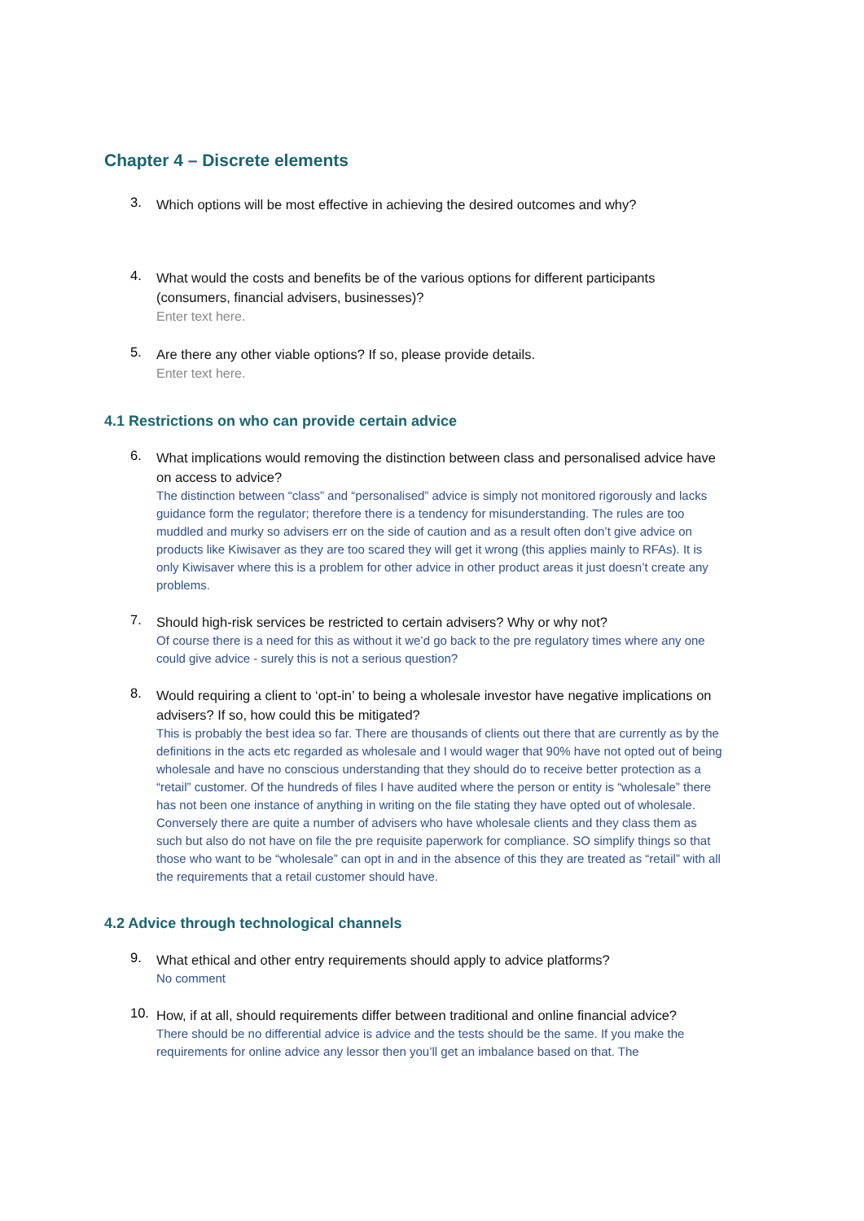Chapter 4 – Discrete elements
3.
Which options will be most effective in achieving the desired outcomes and why?
4.
What would the costs and benefits be of the various options for different participants (consumers, financial advisers, businesses)?
Enter text here.
5.
Are there any other viable options? If so, please provide details.
Enter text here.
4.1 Restrictions on who can provide certain advice
6.
What implications would removing the distinction between class and personalised advice have on access to advice?
The distinction between “class” and “personalised” advice is simply not monitored rigorously and lacks guidance form the regulator; therefore there is a tendency for misunderstanding. The rules are too muddled and murky so advisers err on the side of caution and as a result often don’t give advice on products like Kiwisaver as they are too scared they will get it wrong (this applies mainly to RFAs). It is only Kiwisaver where this is a problem for other advice in other product areas it just doesn’t create any problems.
7.
Should high-risk services be restricted to certain advisers? Why or why not?
Of course there is a need for this as without it we’d go back to the pre regulatory times where any one could give advice - surely this is not a serious question?
8.
Would requiring a client to ‘opt-in’ to being a wholesale investor have negative implications on advisers? If so, how could this be mitigated?
This is probably the best idea so far. There are thousands of clients out there that are currently as by the definitions in the acts etc regarded as wholesale and I would wager that 90% have not opted out of being wholesale and have no conscious understanding that they should do to receive better protection as a “retail” customer. Of the hundreds of files I have audited where the person or entity is “wholesale” there has not been one instance of anything in writing on the file stating they have opted out of wholesale. Conversely there are quite a number of advisers who have wholesale clients and they class them as such but also do not have on file the pre requisite paperwork for compliance. SO simplify things so that those who want to be “wholesale” can opt in and in the absence of this they are treated as “retail” with all the requirements that a retail customer should have.
4.2 Advice through technological channels
9.
What ethical and other entry requirements should apply to advice platforms?
No comment
10.
How, if at all, should requirements differ between traditional and online financial advice?
There should be no differential advice is advice and the tests should be the same. If you make the requirements for online advice any lessor then you’ll get an imbalance based on that. The